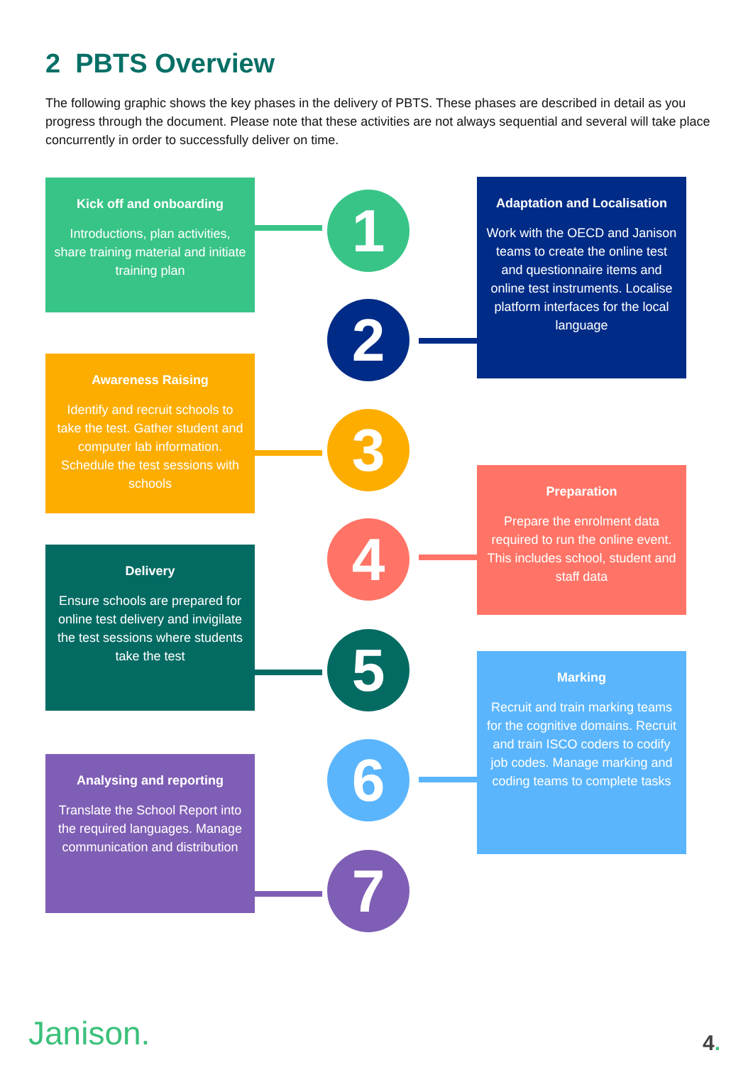2 PBTS Overview
The following graphic shows the key phases in the delivery of PBTS. These phases are described in detail as you progress through the document. Please note that these activities are not always sequential and several will take place concurrently in order to successfully deliver on time.
Kick off and onboarding
Introductions, plan activities, share training material and initiate training plan
1
Adaptation and Localisation
Work with the OECD and Janison teams to create the online test and questionnaire items and online test instruments. Localise platform interfaces for the local language
2
Awareness Raising
Identify and recruit schools to take the test. Gather student and computer lab information. Schedule the test sessions with schools
3
Preparation
Prepare the enrolment data required to run the online event. This includes school, student and staff data
4
Delivery
Ensure schools are prepared for online test delivery and invigilate the test sessions where students take the test
5
Marking
Recruit and train marking teams for the cognitive domains. Recruit and train ISCO coders to codify job codes. Manage marking and coding teams to complete tasks
6
Analysing and reporting
Translate the School Report into the required languages. Manage communication and distribution
7
Janison. 4.